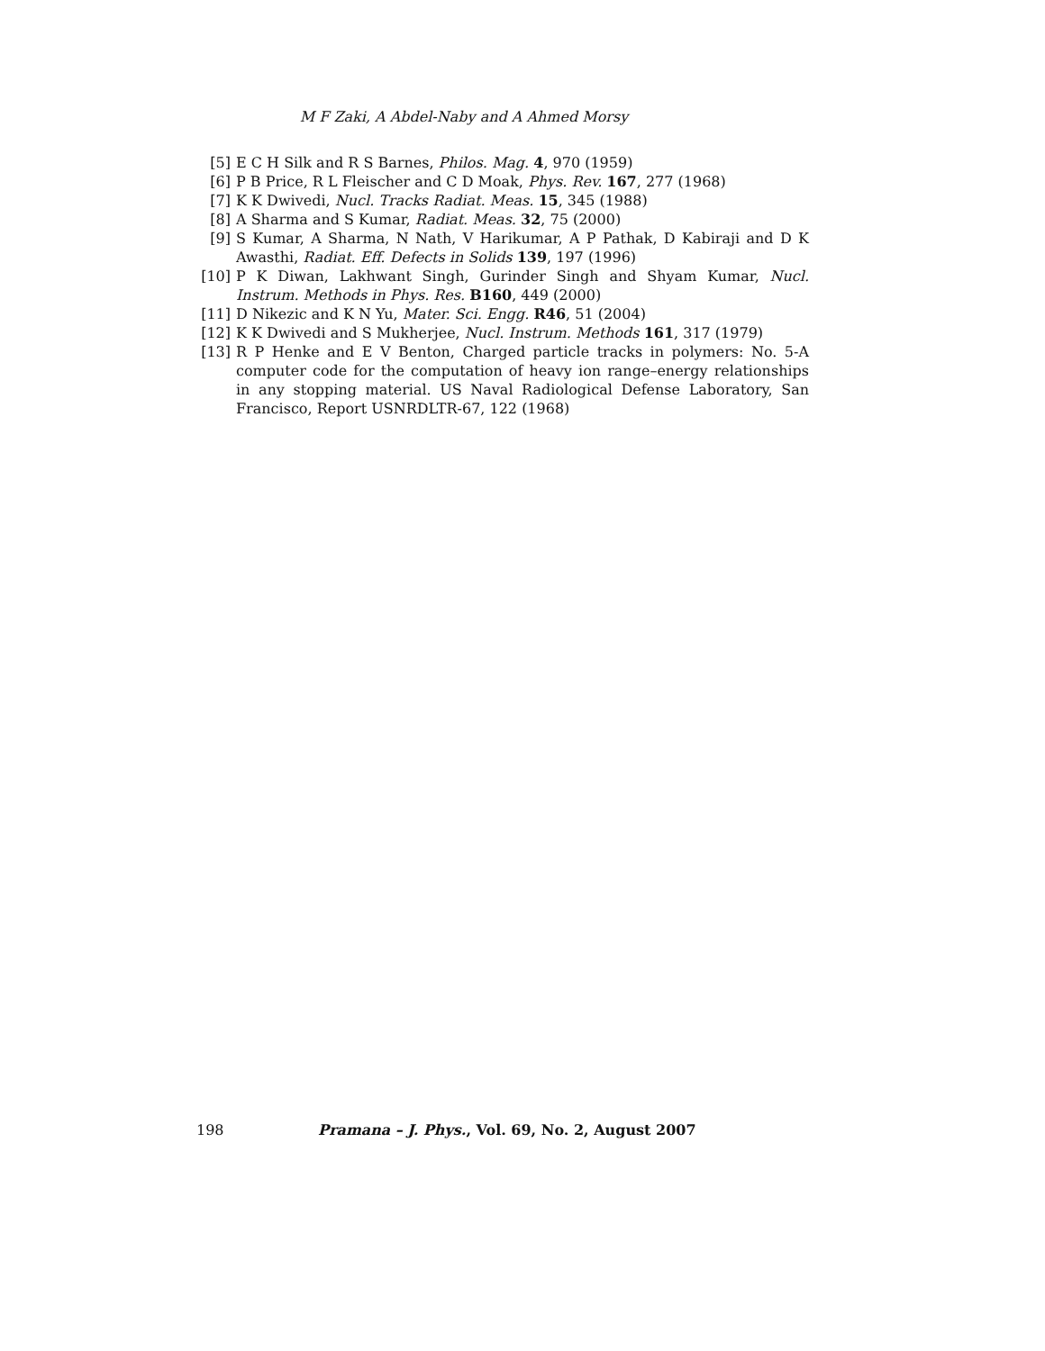M F Zaki, A Abdel-Naby and A Ahmed Morsy
[5] E C H Silk and R S Barnes, Philos. Mag. 4, 970 (1959)
[6] P B Price, R L Fleischer and C D Moak, Phys. Rev. 167, 277 (1968)
[7] K K Dwivedi, Nucl. Tracks Radiat. Meas. 15, 345 (1988)
[8] A Sharma and S Kumar, Radiat. Meas. 32, 75 (2000)
[9] S Kumar, A Sharma, N Nath, V Harikumar, A P Pathak, D Kabiraji and D K Awasthi, Radiat. Eff. Defects in Solids 139, 197 (1996)
[10] P K Diwan, Lakhwant Singh, Gurinder Singh and Shyam Kumar, Nucl. Instrum. Methods in Phys. Res. B160, 449 (2000)
[11] D Nikezic and K N Yu, Mater. Sci. Engg. R46, 51 (2004)
[12] K K Dwivedi and S Mukherjee, Nucl. Instrum. Methods 161, 317 (1979)
[13] R P Henke and E V Benton, Charged particle tracks in polymers: No. 5-A computer code for the computation of heavy ion range–energy relationships in any stopping material. US Naval Radiological Defense Laboratory, San Francisco, Report USNRDLTR-67, 122 (1968)
198 Pramana – J. Phys., Vol. 69, No. 2, August 2007